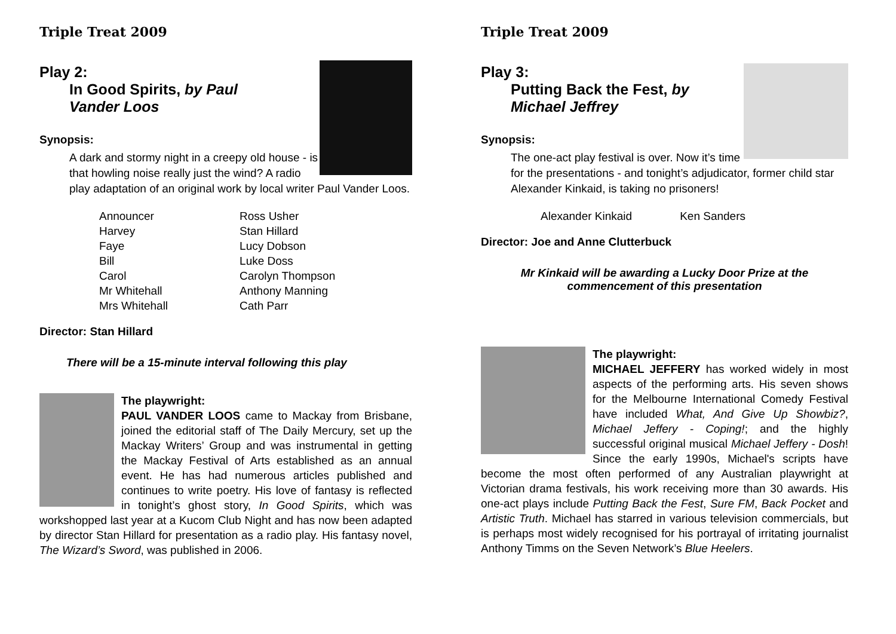Triple Treat 2009
Play 2:
In Good Spirits, by Paul Vander Loos
Synopsis:
A dark and stormy night in a creepy old house - is that howling noise really just the wind? A radio play adaptation of an original work by local writer Paul Vander Loos.
| Announcer | Ross Usher |
| Harvey | Stan Hillard |
| Faye | Lucy Dobson |
| Bill | Luke Doss |
| Carol | Carolyn Thompson |
| Mr Whitehall | Anthony Manning |
| Mrs Whitehall | Cath Parr |
Director: Stan Hillard
There will be a 15-minute interval following this play
The playwright:
PAUL VANDER LOOS came to Mackay from Brisbane, joined the editorial staff of The Daily Mercury, set up the Mackay Writers’ Group and was instrumental in getting the Mackay Festival of Arts established as an annual event. He has had numerous articles published and continues to write poetry. His love of fantasy is reflected in tonight’s ghost story, In Good Spirits, which was workshopped last year at a Kucom Club Night and has now been adapted by director Stan Hillard for presentation as a radio play. His fantasy novel, The Wizard’s Sword, was published in 2006.
Triple Treat 2009
Play 3:
Putting Back the Fest, by Michael Jeffrey
Synopsis:
The one-act play festival is over. Now it’s time for the presentations - and tonight’s adjudicator, former child star Alexander Kinkaid, is taking no prisoners!
| Alexander Kinkaid | Ken Sanders |
Director: Joe and Anne Clutterbuck
Mr Kinkaid will be awarding a Lucky Door Prize at the commencement of this presentation
The playwright:
MICHAEL JEFFERY has worked widely in most aspects of the performing arts. His seven shows for the Melbourne International Comedy Festival have included What, And Give Up Showbiz?, Michael Jeffery - Coping!; and the highly successful original musical Michael Jeffery - Dosh! Since the early 1990s, Michael's scripts have become the most often performed of any Australian playwright at Victorian drama festivals, his work receiving more than 30 awards. His one-act plays include Putting Back the Fest, Sure FM, Back Pocket and Artistic Truth. Michael has starred in various television commercials, but is perhaps most widely recognised for his portrayal of irritating journalist Anthony Timms on the Seven Network’s Blue Heelers.